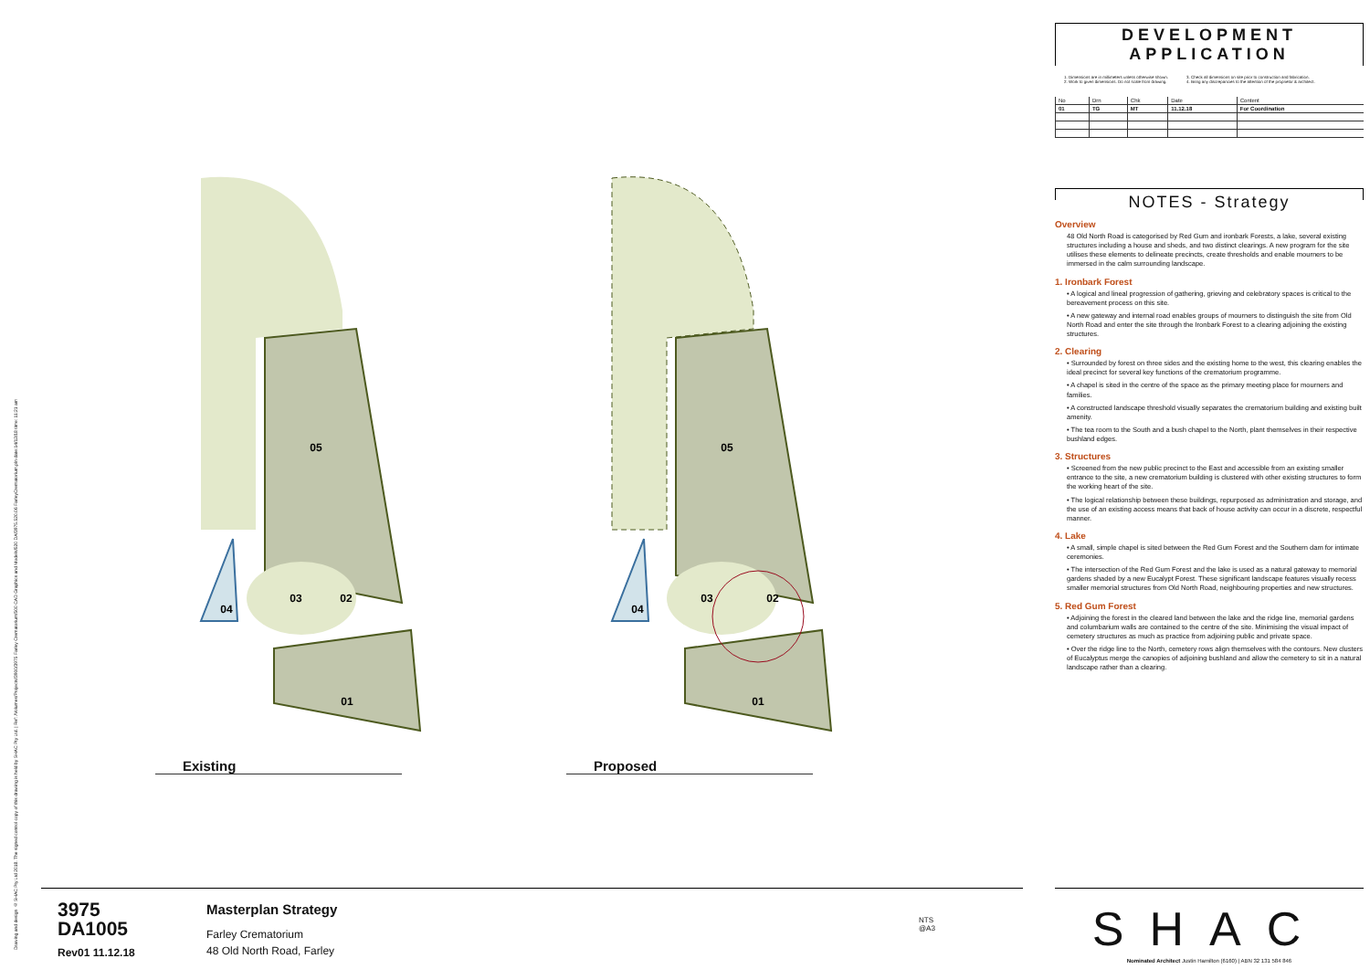Drawing and design © SHAC Pty Ltd 2018. The signed control copy of this drawing is held by SHAC Pty Ltd. | Ref: /Volumes/Projects/3900/3975 Farley Crematorium/500 CAD Graphics and Models/520 DA/3975.520.06 FarleyCrematorium.pln date:14/12/18 time: 11:21 am
05
03
02
04
01
Existing
05
03
02
04
01
Proposed
DEVELOPMENT APPLICATION
1. Dimensions are in millimeters unless otherwise shown.
2. Work to given dimensions. Do not scale from drawing.
3. Check all dimensions on site prior to construction and fabrication.
4. Bring any discrepancies to the attention of the proprietor & architect.
| No | Drn | Chk | Date | Content |
| --- | --- | --- | --- | --- |
| 01 | TG | MT | 11.12.18 | For Coordination |
NOTES - Strategy
Overview
48 Old North Road is categorised by Red Gum and ironbark Forests, a lake, several existing structures including a house and sheds, and two distinct clearings. A new program for the site utilises these elements to delineate precincts, create thresholds and enable mourners to be immersed in the calm surrounding landscape.
1. Ironbark Forest
• A logical and lineal progression of gathering, grieving and celebratory spaces is critical to the bereavement process on this site.
• A new gateway and internal road enables groups of mourners to distinguish the site from Old North Road and enter the site through the Ironbark Forest to a clearing adjoining the existing structures.
2. Clearing
• Surrounded by forest on three sides and the existing home to the west, this clearing enables the ideal precinct for several key functions of the crematorium programme.
• A chapel is sited in the centre of the space as the primary meeting place for mourners and families.
• A constructed landscape threshold visually separates the crematorium building and existing built amenity.
• The tea room to the South and a bush chapel to the North, plant themselves in their respective bushland edges.
3. Structures
• Screened from the new public precinct to the East and accessible from an existing smaller entrance to the site, a new crematorium building is clustered with other existing structures to form the working heart of the site.
• The logical relationship between these buildings, repurposed as administration and storage, and the use of an existing access means that back of house activity can occur in a discrete, respectful manner.
4. Lake
• A small, simple chapel is sited between the Red Gum Forest and the Southern dam for intimate ceremonies.
• The intersection of the Red Gum Forest and the lake is used as a natural gateway to memorial gardens shaded by a new Eucalypt Forest. These significant landscape features visually recess smaller memorial structures from Old North Road, neighbouring properties and new structures.
5. Red Gum Forest
• Adjoining the forest in the cleared land between the lake and the ridge line, memorial gardens and columbarium walls are contained to the centre of the site. Minimising the visual impact of cemetery structures as much as practice from adjoining public and private space.
• Over the ridge line to the North, cemetery rows align themselves with the contours. New clusters of Eucalyptus merge the canopies of adjoining bushland and allow the cemetery to sit in a natural landscape rather than a clearing.
3975
DA1005
Rev01 11.12.18
Masterplan Strategy
Farley Crematorium
48 Old North Road, Farley
NTS
@A3
SHAC
Nominated Architect Justin Hamilton (6160) | ABN 32 131 584 846